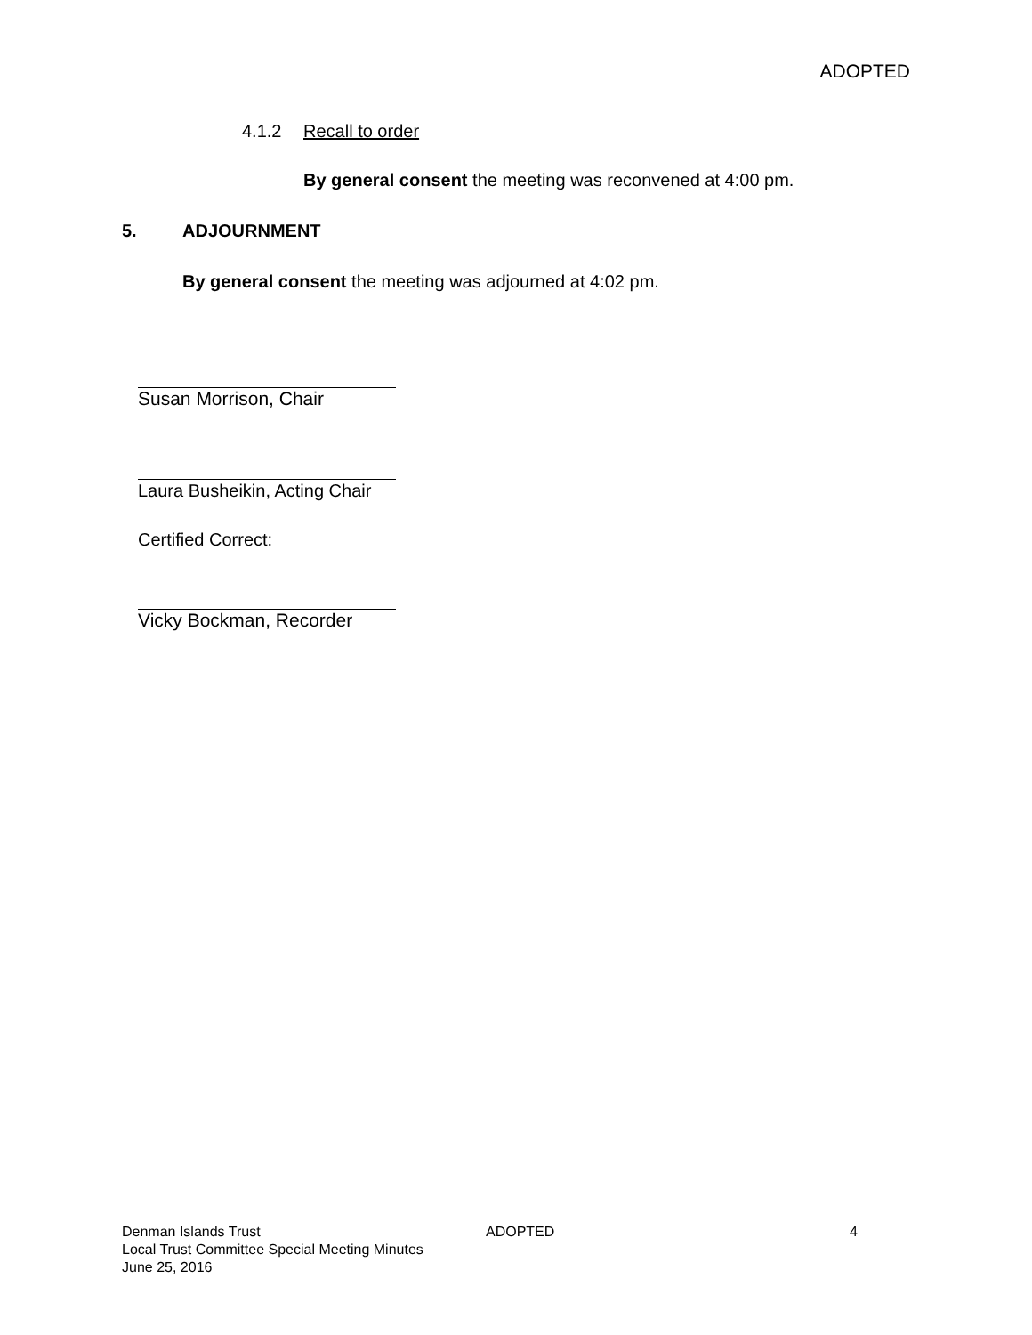ADOPTED
4.1.2 Recall to order
By general consent the meeting was reconvened at 4:00 pm.
5. ADJOURNMENT
By general consent the meeting was adjourned at 4:02 pm.
Susan Morrison, Chair
Laura Busheikin, Acting Chair
Certified Correct:
Vicky Bockman, Recorder
Denman Islands Trust
Local Trust Committee Special Meeting Minutes
June 25, 2016
ADOPTED 4